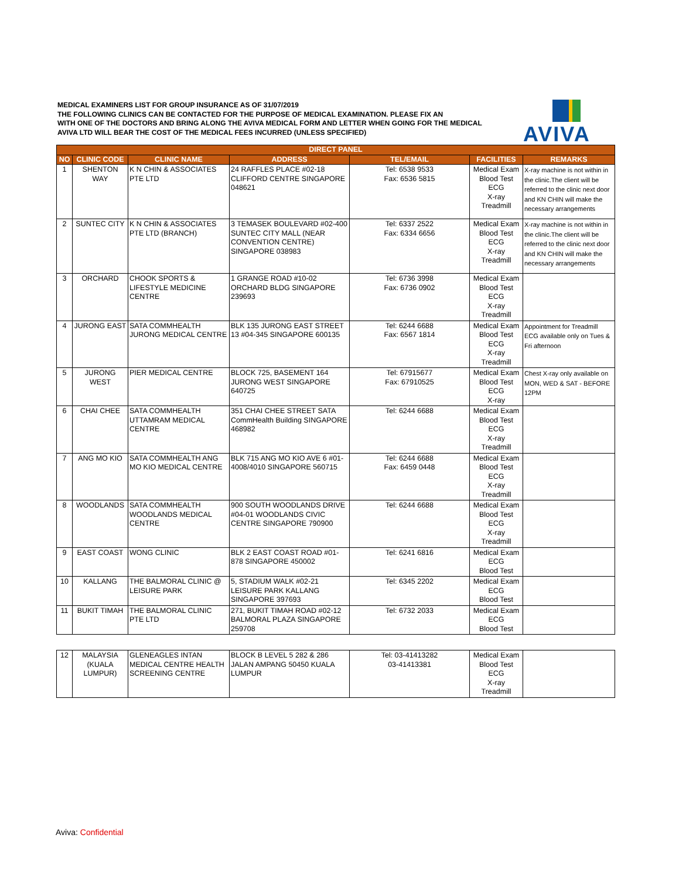MEDICAL EXAMINERS LIST FOR GROUP INSURANCE AS OF 31/07/2019
THE FOLLOWING CLINICS CAN BE CONTACTED FOR THE PURPOSE OF MEDICAL EXAMINATION. PLEASE FIX AN
WITH ONE OF THE DOCTORS AND BRING ALONG THE AVIVA MEDICAL FORM AND LETTER WHEN GOING FOR THE MEDICAL
AVIVA LTD WILL BEAR THE COST OF THE MEDICAL FEES INCURRED (UNLESS SPECIFIED)
AVIVA
| DIRECT PANEL | | | | | | |
| --- | --- | --- | --- | --- | --- | --- |
| NO | CLINIC CODE | CLINIC NAME | ADDRESS | TEL/EMAIL | FACILITIES | REMARKS |
| 1 | SHENTON WAY | K N CHIN & ASSOCIATES PTE LTD | 24 RAFFLES PLACE #02-18 CLIFFORD CENTRE SINGAPORE 048621 | Tel: 6538 9533 Fax: 6536 5815 | Medical Exam Blood Test ECG X-ray Treadmill | X-ray machine is not within in the clinic.The client will be referred to the clinic next door and KN CHIN will make the necessary arrangements |
| 2 | SUNTEC CITY | K N CHIN & ASSOCIATES PTE LTD (BRANCH) | 3 TEMASEK BOULEVARD #02-400 SUNTEC CITY MALL (NEAR CONVENTION CENTRE) SINGAPORE 038983 | Tel: 6337 2522 Fax: 6334 6656 | Medical Exam Blood Test ECG X-ray Treadmill | X-ray machine is not within in the clinic.The client will be referred to the clinic next door and KN CHIN will make the necessary arrangements |
| 3 | ORCHARD | CHOOK SPORTS & LIFESTYLE MEDICINE CENTRE | 1 GRANGE ROAD #10-02 ORCHARD BLDG SINGAPORE 239693 | Tel: 6736 3998 Fax: 6736 0902 | Medical Exam Blood Test ECG X-ray Treadmill | |
| 4 | JURONG EAST | SATA COMMHEALTH JURONG MEDICAL CENTRE | BLK 135 JURONG EAST STREET 13 #04-345 SINGAPORE 600135 | Tel: 6244 6688 Fax: 6567 1814 | Medical Exam Blood Test ECG X-ray Treadmill | Appointment for Treadmill ECG available only on Tues & Fri afternoon |
| 5 | JURONG WEST | PIER MEDICAL CENTRE | BLOCK 725, BASEMENT 164 JURONG WEST SINGAPORE 640725 | Tel: 67915677 Fax: 67910525 | Medical Exam Blood Test ECG X-ray | Chest X-ray only available on MON, WED & SAT - BEFORE 12PM |
| 6 | CHAI CHEE | SATA COMMHEALTH UTTAMRAM MEDICAL CENTRE | 351 CHAI CHEE STREET SATA CommHealth Building SINGAPORE 468982 | Tel: 6244 6688 | Medical Exam Blood Test ECG X-ray Treadmill | |
| 7 | ANG MO KIO | SATA COMMHEALTH ANG MO KIO MEDICAL CENTRE | BLK 715 ANG MO KIO AVE 6 #01-4008/4010 SINGAPORE 560715 | Tel: 6244 6688 Fax: 6459 0448 | Medical Exam Blood Test ECG X-ray Treadmill | |
| 8 | WOODLANDS | SATA COMMHEALTH WOODLANDS MEDICAL CENTRE | 900 SOUTH WOODLANDS DRIVE #04-01 WOODLANDS CIVIC CENTRE SINGAPORE 790900 | Tel: 6244 6688 | Medical Exam Blood Test ECG X-ray Treadmill | |
| 9 | EAST COAST | WONG CLINIC | BLK 2 EAST COAST ROAD #01-878 SINGAPORE 450002 | Tel: 6241 6816 | Medical Exam ECG Blood Test | |
| 10 | KALLANG | THE BALMORAL CLINIC @ LEISURE PARK | 5, STADIUM WALK #02-21 LEISURE PARK KALLANG SINGAPORE 397693 | Tel: 6345 2202 | Medical Exam ECG Blood Test | |
| 11 | BUKIT TIMAH | THE BALMORAL CLINIC PTE LTD | 271, BUKIT TIMAH ROAD #02-12 BALMORAL PLAZA SINGAPORE 259708 | Tel: 6732 2033 | Medical Exam ECG Blood Test | |
| 12 | MALAYSIA (KUALA LUMPUR) | GLENEAGLES INTAN MEDICAL CENTRE HEALTH SCREENING CENTRE | BLOCK B LEVEL 5 282 & 286 JALAN AMPANG 50450 KUALA LUMPUR | Tel: 03-41413282 03-41413381 | Medical Exam Blood Test ECG X-ray Treadmill | |
Aviva: Confidential